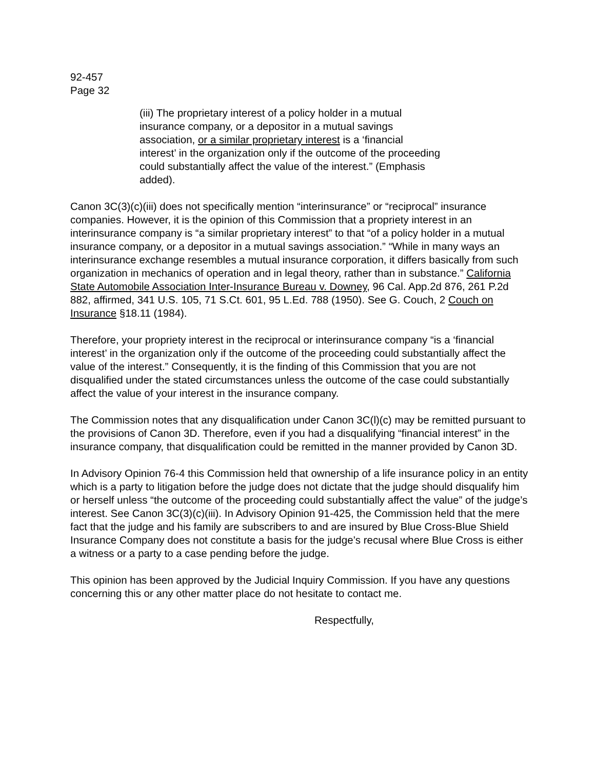92-457
Page 32
(iii) The proprietary interest of a policy holder in a mutual insurance company, or a depositor in a mutual savings association, or a similar proprietary interest is a ‘financial interest’ in the organization only if the outcome of the proceeding could substantially affect the value of the interest.” (Emphasis added).
Canon 3C(3)(c)(iii) does not specifically mention “interinsurance” or “reciprocal” insurance companies. However, it is the opinion of this Commission that a propriety interest in an interinsurance company is “a similar proprietary interest” to that “of a policy holder in a mutual insurance company, or a depositor in a mutual savings association.” “While in many ways an interinsurance exchange resembles a mutual insurance corporation, it differs basically from such organization in mechanics of operation and in legal theory, rather than in substance.” California State Automobile Association Inter-Insurance Bureau v. Downey, 96 Cal. App.2d 876, 261 P.2d 882, affirmed, 341 U.S. 105, 71 S.Ct. 601, 95 L.Ed. 788 (1950). See G. Couch, 2 Couch on Insurance §18.11 (1984).
Therefore, your propriety interest in the reciprocal or interinsurance company “is a ‘financial interest’ in the organization only if the outcome of the proceeding could substantially affect the value of the interest.” Consequently, it is the finding of this Commission that you are not disqualified under the stated circumstances unless the outcome of the case could substantially affect the value of your interest in the insurance company.
The Commission notes that any disqualification under Canon 3C(l)(c) may be remitted pursuant to the provisions of Canon 3D. Therefore, even if you had a disqualifying “financial interest” in the insurance company, that disqualification could be remitted in the manner provided by Canon 3D.
In Advisory Opinion 76-4 this Commission held that ownership of a life insurance policy in an entity which is a party to litigation before the judge does not dictate that the judge should disqualify him or herself unless “the outcome of the proceeding could substantially affect the value” of the judge’s interest. See Canon 3C(3)(c)(iii). In Advisory Opinion 91-425, the Commission held that the mere fact that the judge and his family are subscribers to and are insured by Blue Cross-Blue Shield Insurance Company does not constitute a basis for the judge’s recusal where Blue Cross is either a witness or a party to a case pending before the judge.
This opinion has been approved by the Judicial Inquiry Commission. If you have any questions concerning this or any other matter place do not hesitate to contact me.
Respectfully,